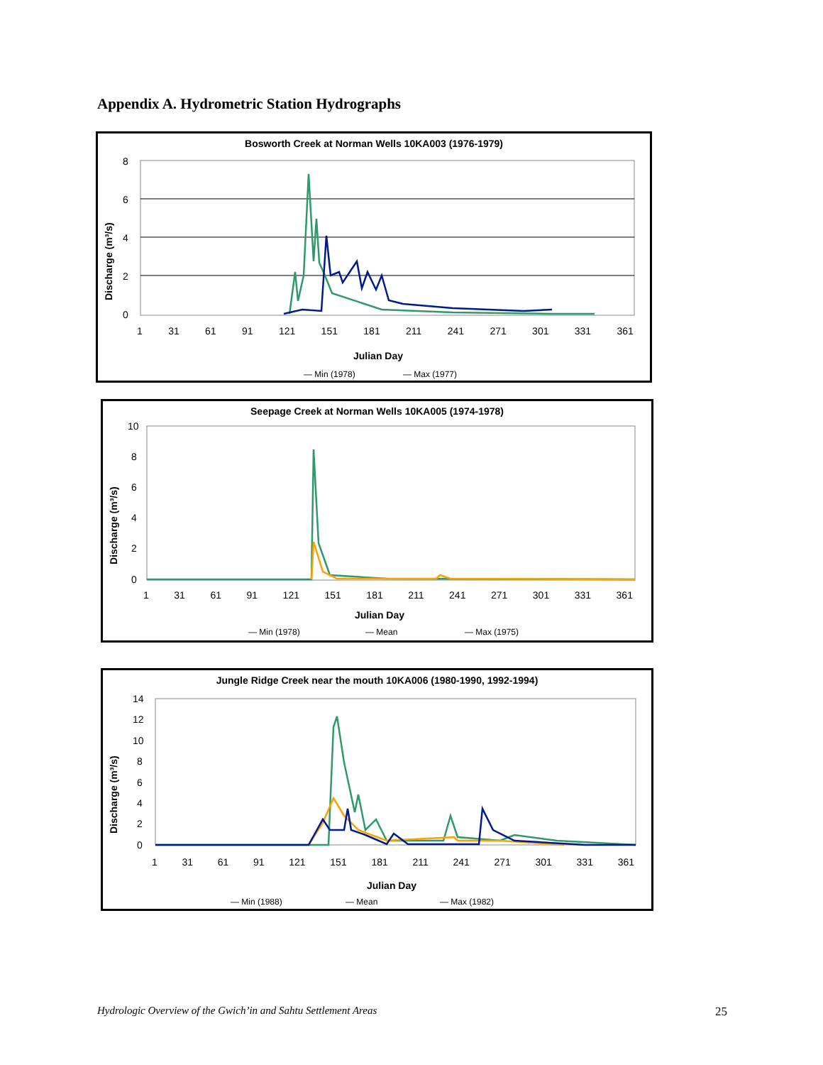Appendix A. Hydrometric Station Hydrographs
Bosworth Creek at Norman Wells 10KA003 (1976-1979)
Discharge (m³/s)
8
6
4
2
0
Julian Day
— Min (1978)
— Max (1977)
1 31 61 91 121 151 181 211 241 271 301 331 361
Seepage Creek at Norman Wells 10KA005 (1974-1978)
Discharge (m³/s)
10
8
6
4
2
0
Julian Day
— Min (1978)
— Mean
— Max (1975)
1 31 61 91 121 151 181 211 241 271 301 331 361
Jungle Ridge Creek near the mouth 10KA006 (1980-1990, 1992-1994)
Discharge (m³/s)
14
12
10
8
6
4
2
0
Julian Day
— Min (1988)
— Mean
— Max (1982)
1 31 61 91 121 151 181 211 241 271 301 331 361
Hydrologic Overview of the Gwich’in and Sahtu Settlement Areas 25